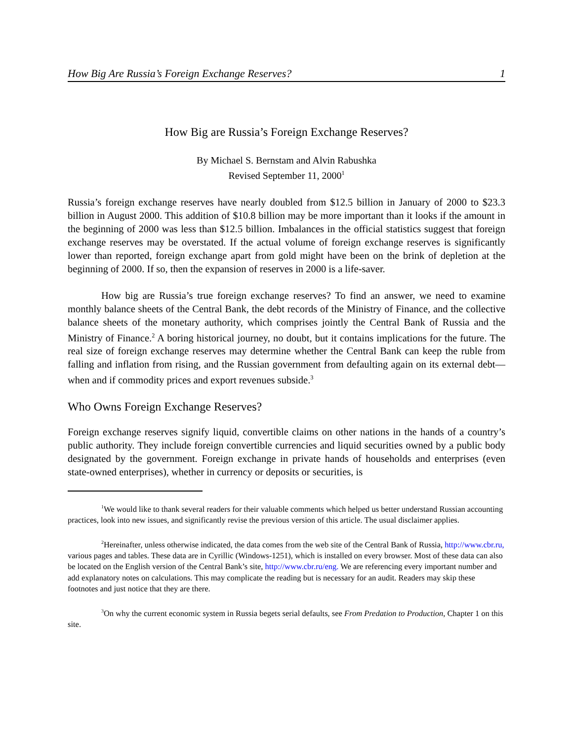How Big Are Russia’s Foreign Exchange Reserves? 1
How Big are Russia’s Foreign Exchange Reserves?
By Michael S. Bernstam and Alvin Rabushka
Revised September 11, 2000<sup>1</sup>
Russia’s foreign exchange reserves have nearly doubled from $12.5 billion in January of 2000 to $23.3 billion in August 2000. This addition of $10.8 billion may be more important than it looks if the amount in the beginning of 2000 was less than $12.5 billion. Imbalances in the official statistics suggest that foreign exchange reserves may be overstated. If the actual volume of foreign exchange reserves is significantly lower than reported, foreign exchange apart from gold might have been on the brink of depletion at the beginning of 2000. If so, then the expansion of reserves in 2000 is a life-saver.
How big are Russia’s true foreign exchange reserves? To find an answer, we need to examine monthly balance sheets of the Central Bank, the debt records of the Ministry of Finance, and the collective balance sheets of the monetary authority, which comprises jointly the Central Bank of Russia and the Ministry of Finance.<sup>2</sup> A boring historical journey, no doubt, but it contains implications for the future. The real size of foreign exchange reserves may determine whether the Central Bank can keep the ruble from falling and inflation from rising, and the Russian government from defaulting again on its external debt—when and if commodity prices and export revenues subside.<sup>3</sup>
Who Owns Foreign Exchange Reserves?
Foreign exchange reserves signify liquid, convertible claims on other nations in the hands of a country’s public authority. They include foreign convertible currencies and liquid securities owned by a public body designated by the government. Foreign exchange in private hands of households and enterprises (even state-owned enterprises), whether in currency or deposits or securities, is
<sup>1</sup> We would like to thank several readers for their valuable comments which helped us better understand Russian accounting practices, look into new issues, and significantly revise the previous version of this article. The usual disclaimer applies.
<sup>2</sup> Hereinafter, unless otherwise indicated, the data comes from the web site of the Central Bank of Russia, http://www.cbr.ru, various pages and tables. These data are in Cyrillic (Windows-1251), which is installed on every browser. Most of these data can also be located on the English version of the Central Bank’s site, http://www.cbr.ru/eng. We are referencing every important number and add explanatory notes on calculations. This may complicate the reading but is necessary for an audit. Readers may skip these footnotes and just notice that they are there.
<sup>3</sup> On why the current economic system in Russia begets serial defaults, see From Predation to Production, Chapter 1 on this site.